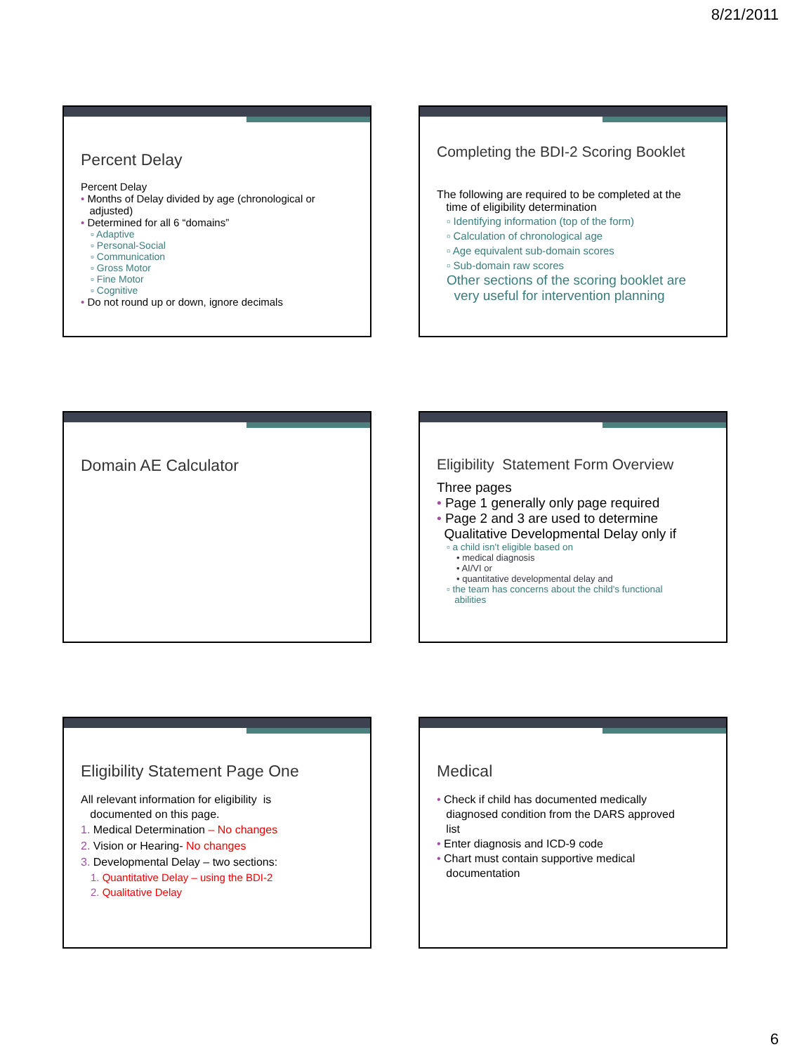8/21/2011
Percent Delay
Percent Delay
• Months of Delay divided by age (chronological or
adjusted)
• Determined for all 6 “domains”
▫ Adaptive
▫ Personal-Social
▫ Communication
▫ Gross Motor
▫ Fine Motor
▫ Cognitive
• Do not round up or down, ignore decimals
Completing the BDI-2 Scoring Booklet
The following are required to be completed at the
time of eligibility determination
▫ Identifying information (top of the form)
▫ Calculation of chronological age
▫ Age equivalent sub-domain scores
▫ Sub-domain raw scores
Other sections of the scoring booklet are
very useful for intervention planning
Domain AE Calculator
Eligibility Statement Form Overview
Three pages
• Page 1 generally only page required
• Page 2 and 3 are used to determine
Qualitative Developmental Delay only if
▫ a child isn't eligible based on
• medical diagnosis
• AI/VI or
• quantitative developmental delay and
▫ the team has concerns about the child's functional
abilities
Eligibility Statement Page One
All relevant information for eligibility is
documented on this page.
1. Medical Determination – No changes
2. Vision or Hearing- No changes
3. Developmental Delay – two sections:
1. Quantitative Delay – using the BDI-2
2. Qualitative Delay
Medical
• Check if child has documented medically
diagnosed condition from the DARS approved
list
• Enter diagnosis and ICD-9 code
• Chart must contain supportive medical
documentation
6